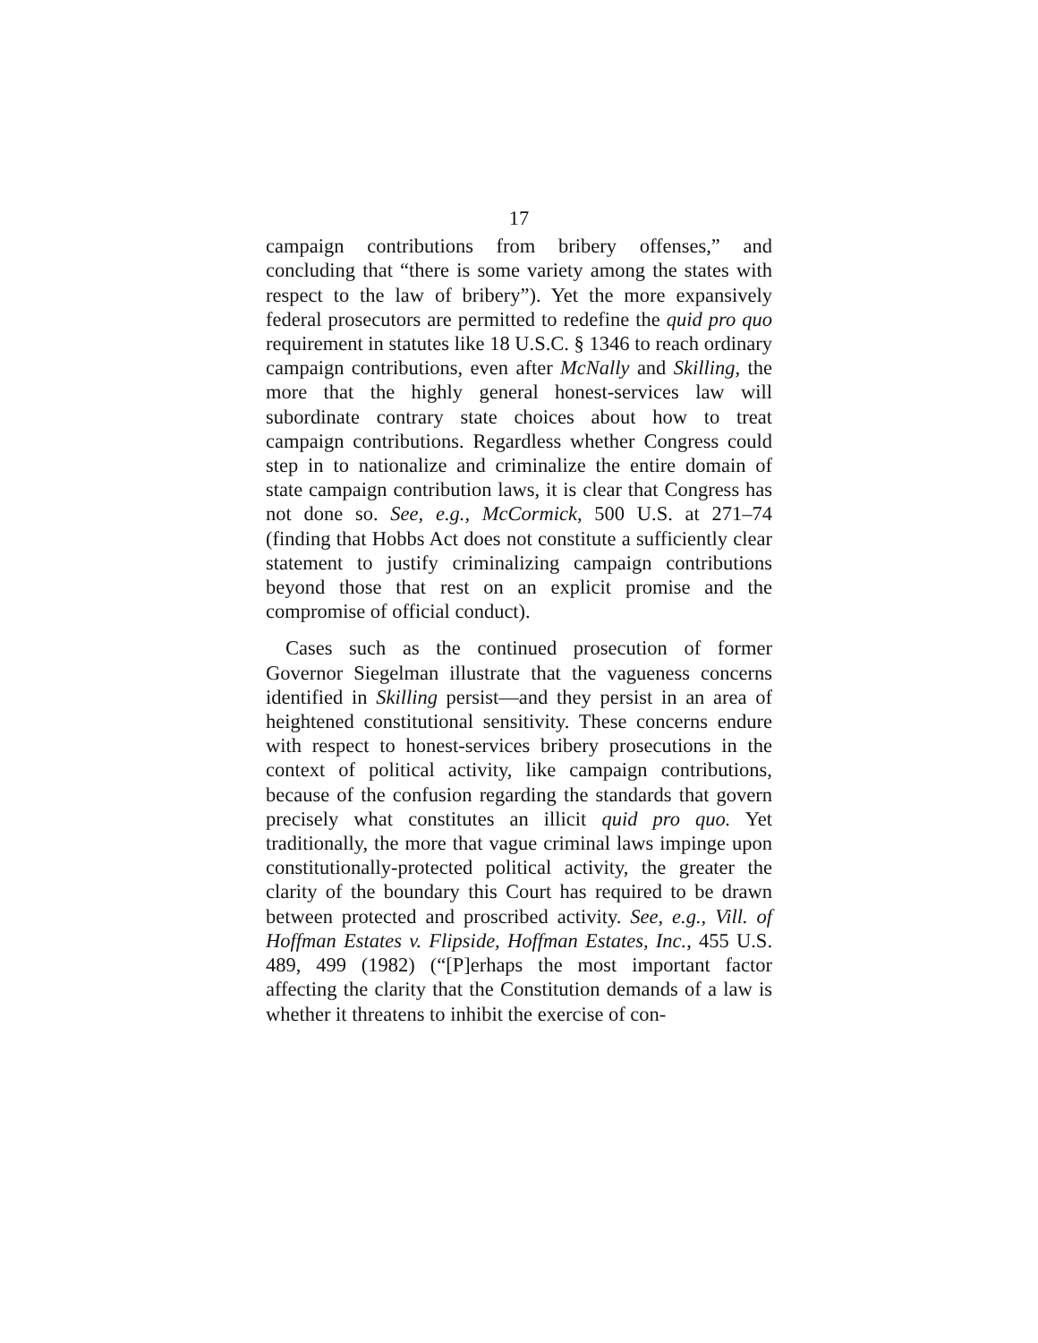17
campaign contributions from bribery offenses,” and concluding that “there is some variety among the states with respect to the law of bribery”). Yet the more expansively federal prosecutors are permitted to redefine the quid pro quo requirement in statutes like 18 U.S.C. § 1346 to reach ordinary campaign contributions, even after McNally and Skilling, the more that the highly general honest-services law will subordinate contrary state choices about how to treat campaign contributions. Regardless whether Congress could step in to nationalize and criminalize the entire domain of state campaign contribution laws, it is clear that Congress has not done so. See, e.g., McCormick, 500 U.S. at 271–74 (finding that Hobbs Act does not constitute a sufficiently clear statement to justify criminalizing campaign contributions beyond those that rest on an explicit promise and the compromise of official conduct).
Cases such as the continued prosecution of former Governor Siegelman illustrate that the vagueness concerns identified in Skilling persist—and they persist in an area of heightened constitutional sensitivity. These concerns endure with respect to honest-services bribery prosecutions in the context of political activity, like campaign contributions, because of the confusion regarding the standards that govern precisely what constitutes an illicit quid pro quo. Yet traditionally, the more that vague criminal laws impinge upon constitutionally-protected political activity, the greater the clarity of the boundary this Court has required to be drawn between protected and proscribed activity. See, e.g., Vill. of Hoffman Estates v. Flipside, Hoffman Estates, Inc., 455 U.S. 489, 499 (1982) (“[P]erhaps the most important factor affecting the clarity that the Constitution demands of a law is whether it threatens to inhibit the exercise of con-